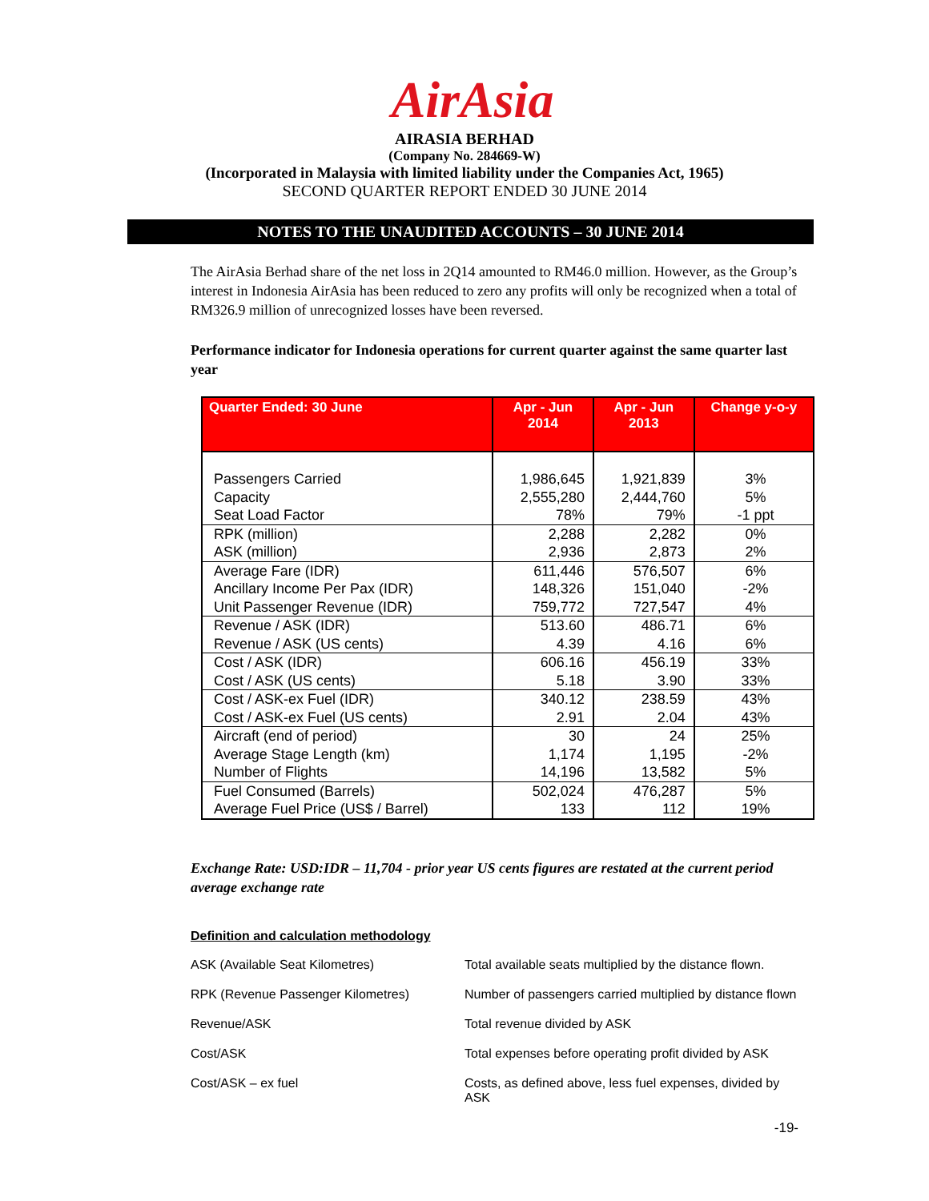AirAsia
AIRASIA BERHAD
(Company No. 284669-W)
(Incorporated in Malaysia with limited liability under the Companies Act, 1965)
SECOND QUARTER REPORT ENDED 30 JUNE 2014
NOTES TO THE UNAUDITED ACCOUNTS – 30 JUNE 2014
The AirAsia Berhad share of the net loss in 2Q14 amounted to RM46.0 million. However, as the Group’s interest in Indonesia AirAsia has been reduced to zero any profits will only be recognized when a total of RM326.9 million of unrecognized losses have been reversed.
Performance indicator for Indonesia operations for current quarter against the same quarter last year
| Quarter Ended: 30 June | Apr - Jun 2014 | Apr - Jun 2013 | Change y-o-y |
| --- | --- | --- | --- |
| Passengers Carried Capacity Seat Load Factor | 1,986,645 2,555,280 78% | 1,921,839 2,444,760 79% | 3% 5% -1 ppt |
| RPK (million) ASK (million) | 2,288 2,936 | 2,282 2,873 | 0% 2% |
| Average Fare (IDR) Ancillary Income Per Pax (IDR) Unit Passenger Revenue (IDR) | 611,446 148,326 759,772 | 576,507 151,040 727,547 | 6% -2% 4% |
| Revenue / ASK (IDR) Revenue / ASK (US cents) | 513.60 4.39 | 486.71 4.16 | 6% 6% |
| Cost / ASK (IDR) Cost / ASK (US cents) | 606.16 5.18 | 456.19 3.90 | 33% 33% |
| Cost / ASK-ex Fuel (IDR) Cost / ASK-ex Fuel (US cents) | 340.12 2.91 | 238.59 2.04 | 43% 43% |
| Aircraft (end of period) Average Stage Length (km) Number of Flights | 30 1,174 14,196 | 24 1,195 13,582 | 25% -2% 5% |
| Fuel Consumed (Barrels) Average Fuel Price (US$ / Barrel) | 502,024 133 | 476,287 112 | 5% 19% |
Exchange Rate: USD:IDR – 11,704 - prior year US cents figures are restated at the current period average exchange rate
Definition and calculation methodology
| ASK (Available Seat Kilometres) | Total available seats multiplied by the distance flown. |
| RPK (Revenue Passenger Kilometres) | Number of passengers carried multiplied by distance flown |
| Revenue/ASK | Total revenue divided by ASK |
| Cost/ASK | Total expenses before operating profit divided by ASK |
| Cost/ASK – ex fuel | Costs, as defined above, less fuel expenses, divided by ASK |
-19-